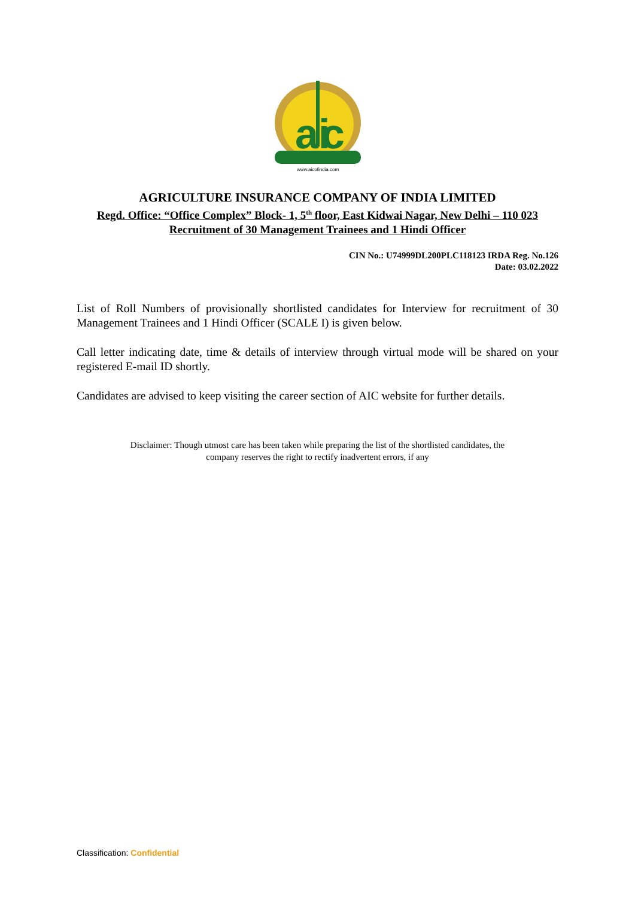ai
c
www.aicofindia.com
AGRICULTURE INSURANCE COMPANY OF INDIA LIMITED
Regd. Office: “Office Complex” Block- 1, 5<sup>th</sup> floor, East Kidwai Nagar, New Delhi – 110 023
Recruitment of 30 Management Trainees and 1 Hindi Officer
CIN No.: U74999DL200PLC118123 IRDA Reg. No.126
Date: 03.02.2022
List of Roll Numbers of provisionally shortlisted candidates for Interview for recruitment of 30 Management Trainees and 1 Hindi Officer (SCALE I) is given below.
Call letter indicating date, time & details of interview through virtual mode will be shared on your registered E-mail ID shortly.
Candidates are advised to keep visiting the career section of AIC website for further details.
Disclaimer: Though utmost care has been taken while preparing the list of the shortlisted candidates, the
company reserves the right to rectify inadvertent errors, if any
Classification: Confidential